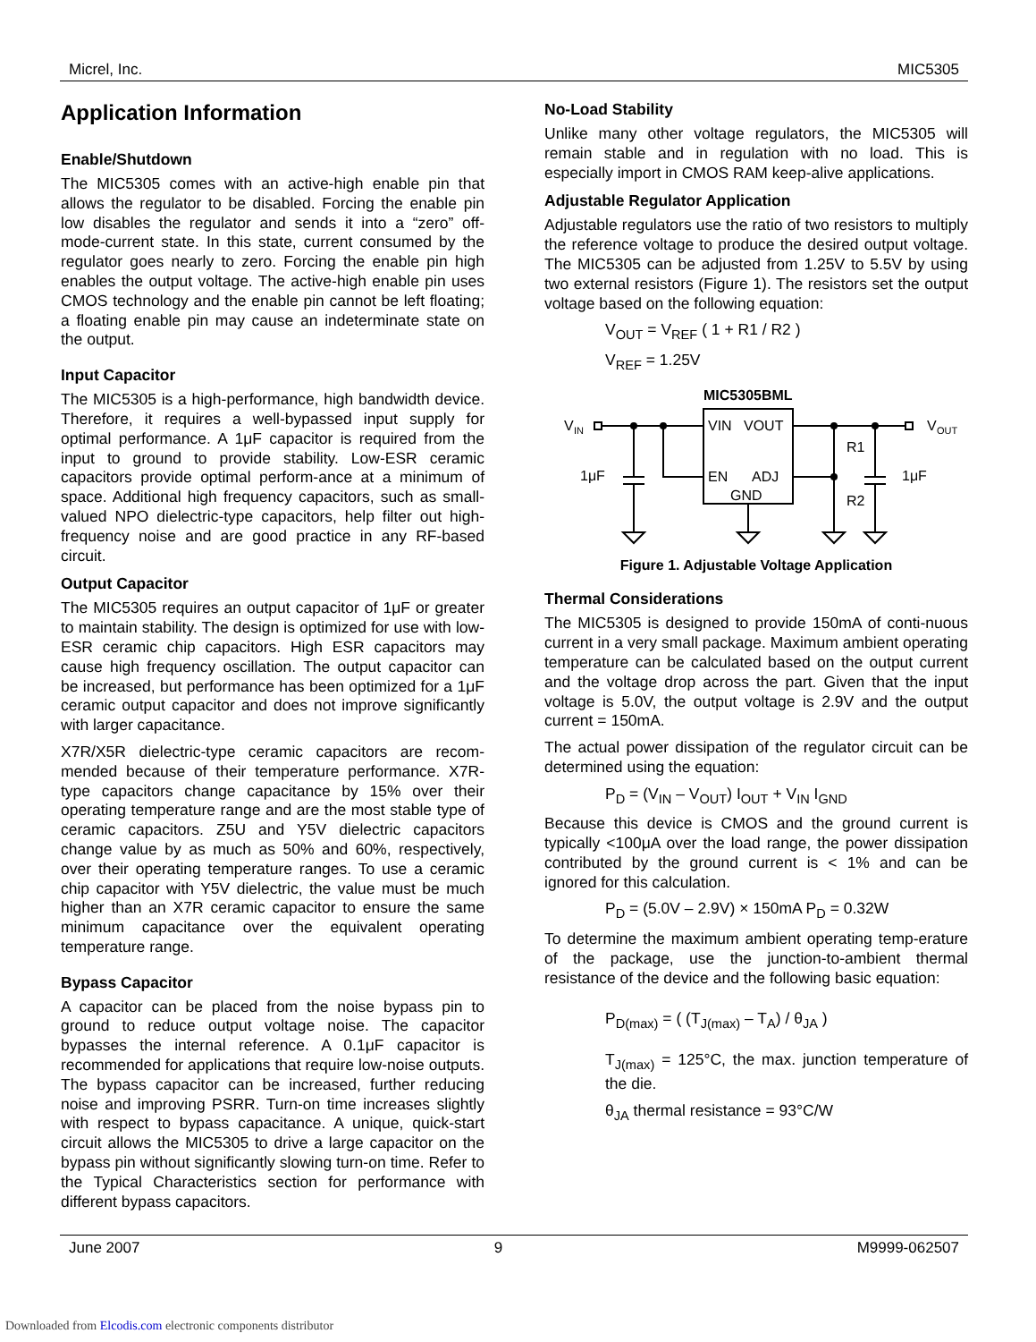Micrel, Inc. MIC5305
Application Information
Enable/Shutdown
The MIC5305 comes with an active-high enable pin that allows the regulator to be disabled. Forcing the enable pin low disables the regulator and sends it into a “zero” off-mode-current state. In this state, current consumed by the regulator goes nearly to zero. Forcing the enable pin high enables the output voltage. The active-high enable pin uses CMOS technology and the enable pin cannot be left floating; a floating enable pin may cause an indeterminate state on the output.
Input Capacitor
The MIC5305 is a high-performance, high bandwidth device. Therefore, it requires a well-bypassed input supply for optimal performance. A 1μF capacitor is required from the input to ground to provide stability. Low-ESR ceramic capacitors provide optimal perform-ance at a minimum of space. Additional high frequency capacitors, such as small-valued NPO dielectric-type capacitors, help filter out high-frequency noise and are good practice in any RF-based circuit.
Output Capacitor
The MIC5305 requires an output capacitor of 1μF or greater to maintain stability. The design is optimized for use with low-ESR ceramic chip capacitors. High ESR capacitors may cause high frequency oscillation. The output capacitor can be increased, but performance has been optimized for a 1μF ceramic output capacitor and does not improve significantly with larger capacitance.
X7R/X5R dielectric-type ceramic capacitors are recom-mended because of their temperature performance. X7R-type capacitors change capacitance by 15% over their operating temperature range and are the most stable type of ceramic capacitors. Z5U and Y5V dielectric capacitors change value by as much as 50% and 60%, respectively, over their operating temperature ranges. To use a ceramic chip capacitor with Y5V dielectric, the value must be much higher than an X7R ceramic capacitor to ensure the same minimum capacitance over the equivalent operating temperature range.
Bypass Capacitor
A capacitor can be placed from the noise bypass pin to ground to reduce output voltage noise. The capacitor bypasses the internal reference. A 0.1μF capacitor is recommended for applications that require low-noise outputs. The bypass capacitor can be increased, further reducing noise and improving PSRR. Turn-on time increases slightly with respect to bypass capacitance. A unique, quick-start circuit allows the MIC5305 to drive a large capacitor on the bypass pin without significantly slowing turn-on time. Refer to the Typical Characteristics section for performance with different bypass capacitors.
No-Load Stability
Unlike many other voltage regulators, the MIC5305 will remain stable and in regulation with no load. This is especially import in CMOS RAM keep-alive applications.
Adjustable Regulator Application
Adjustable regulators use the ratio of two resistors to multiply the reference voltage to produce the desired output voltage. The MIC5305 can be adjusted from 1.25V to 5.5V by using two external resistors (Figure 1). The resistors set the output voltage based on the following equation:
V<sub>OUT</sub> = V<sub>REF</sub> ( 1 + R1 / R2 )
V<sub>REF</sub> = 1.25V
MIC5305BML
VIN
VOUT
EN
ADJ
GND
V
IN
V
OUT
1μF
1μF
R1
R2
Figure 1. Adjustable Voltage Application
Thermal Considerations
The MIC5305 is designed to provide 150mA of conti-nuous current in a very small package. Maximum ambient operating temperature can be calculated based on the output current and the voltage drop across the part. Given that the input voltage is 5.0V, the output voltage is 2.9V and the output current = 150mA.
The actual power dissipation of the regulator circuit can be determined using the equation:
P<sub>D</sub> = (V<sub>IN</sub> – V<sub>OUT</sub>) I<sub>OUT</sub> + V<sub>IN</sub> I<sub>GND</sub>
Because this device is CMOS and the ground current is typically <100μA over the load range, the power dissipation contributed by the ground current is < 1% and can be ignored for this calculation.
P<sub>D</sub> = (5.0V – 2.9V) × 150mA P<sub>D</sub> = 0.32W
To determine the maximum ambient operating temp-erature of the package, use the junction-to-ambient thermal resistance of the device and the following basic equation:
P<sub>D(max)</sub> = ( (T<sub>J(max)</sub> – T<sub>A</sub>) / θ<sub>JA</sub> )
T<sub>J(max)</sub> = 125°C, the max. junction temperature of the die.
θ<sub>JA</sub> thermal resistance = 93°C/W
June 2007 9 M9999-062507
Downloaded from Elcodis.com electronic components distributor